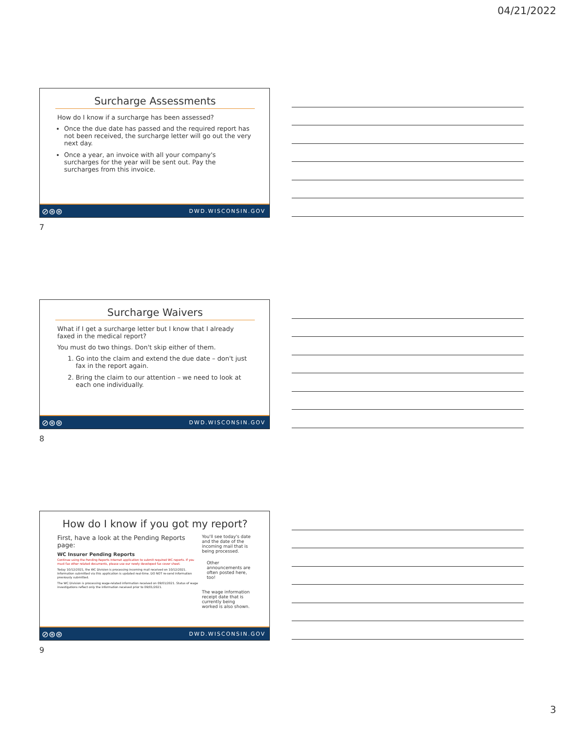04/21/2022
Surcharge Assessments
How do I know if a surcharge has been assessed?
Once the due date has passed and the required report has not been received, the surcharge letter will go out the very next day.
Once a year, an invoice with all your company's surcharges for the year will be sent out. Pay the surcharges from this invoice.
⊘⊛⊛ DWD.WISCONSIN.GOV
7
Surcharge Waivers
What if I get a surcharge letter but I know that I already faxed in the medical report?
You must do two things. Don't skip either of them.
1. Go into the claim and extend the due date – don't just fax in the report again.
2. Bring the claim to our attention – we need to look at each one individually.
⊘⊛⊛ DWD.WISCONSIN.GOV
8
How do I know if you got my report?
First, have a look at the Pending Reports page:
WC Insurer Pending Reports
Continue using the Pending Reports Internet application to submit required WC reports. If you must fax other related documents, please use our newly developed fax cover sheet.
Today 10/12/2021, the WC Division is processing incoming mail received on 10/12/2021. Information submitted via this application is updated real-time. DO NOT re-send information previously submitted.
The WC Division is processing wage-related information received on 09/01/2021. Status of wage investigations reflect only the information received prior to 09/01/2021.
You'll see today's date and the date of the incoming mail that is being processed.
Other announcements are often posted here, too!
The wage information receipt date that is currently being worked is also shown.
⊘⊛⊛ DWD.WISCONSIN.GOV
9
3